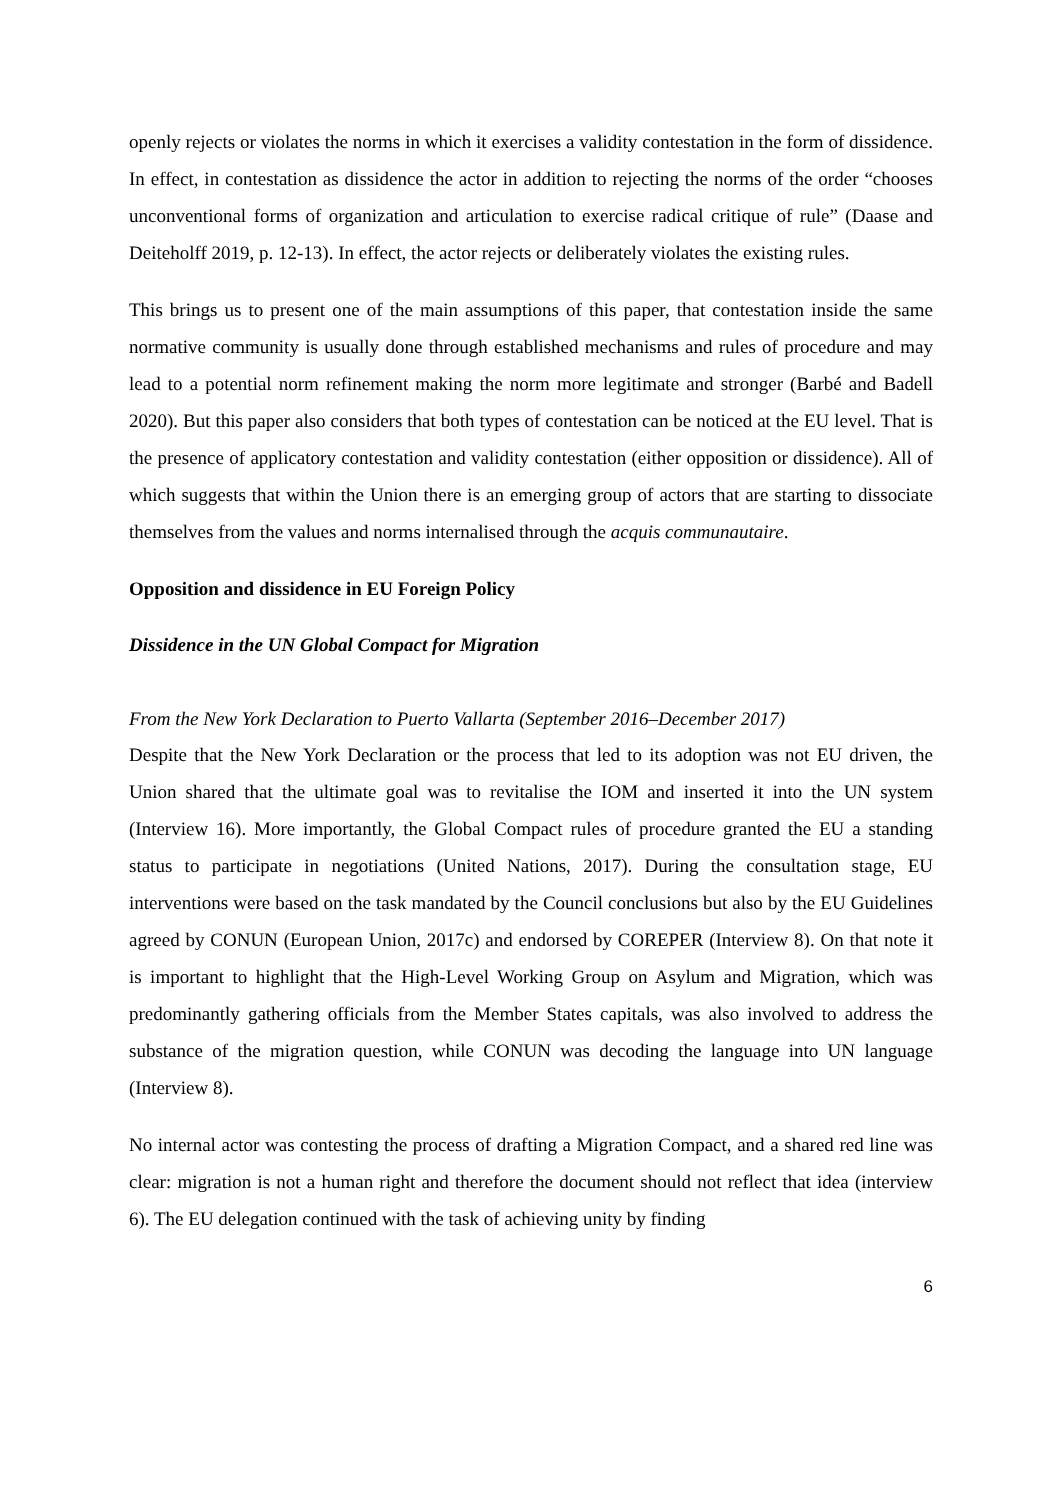openly rejects or violates the norms in which it exercises a validity contestation in the form of dissidence. In effect, in contestation as dissidence the actor in addition to rejecting the norms of the order “chooses unconventional forms of organization and articulation to exercise radical critique of rule” (Daase and Deiteholff 2019, p. 12-13). In effect, the actor rejects or deliberately violates the existing rules.
This brings us to present one of the main assumptions of this paper, that contestation inside the same normative community is usually done through established mechanisms and rules of procedure and may lead to a potential norm refinement making the norm more legitimate and stronger (Barbé and Badell 2020). But this paper also considers that both types of contestation can be noticed at the EU level. That is the presence of applicatory contestation and validity contestation (either opposition or dissidence). All of which suggests that within the Union there is an emerging group of actors that are starting to dissociate themselves from the values and norms internalised through the acquis communautaire.
Opposition and dissidence in EU Foreign Policy
Dissidence in the UN Global Compact for Migration
From the New York Declaration to Puerto Vallarta (September 2016–December 2017)
Despite that the New York Declaration or the process that led to its adoption was not EU driven, the Union shared that the ultimate goal was to revitalise the IOM and inserted it into the UN system (Interview 16). More importantly, the Global Compact rules of procedure granted the EU a standing status to participate in negotiations (United Nations, 2017). During the consultation stage, EU interventions were based on the task mandated by the Council conclusions but also by the EU Guidelines agreed by CONUN (European Union, 2017c) and endorsed by COREPER (Interview 8). On that note it is important to highlight that the High-Level Working Group on Asylum and Migration, which was predominantly gathering officials from the Member States capitals, was also involved to address the substance of the migration question, while CONUN was decoding the language into UN language (Interview 8).
No internal actor was contesting the process of drafting a Migration Compact, and a shared red line was clear: migration is not a human right and therefore the document should not reflect that idea (interview 6). The EU delegation continued with the task of achieving unity by finding
6